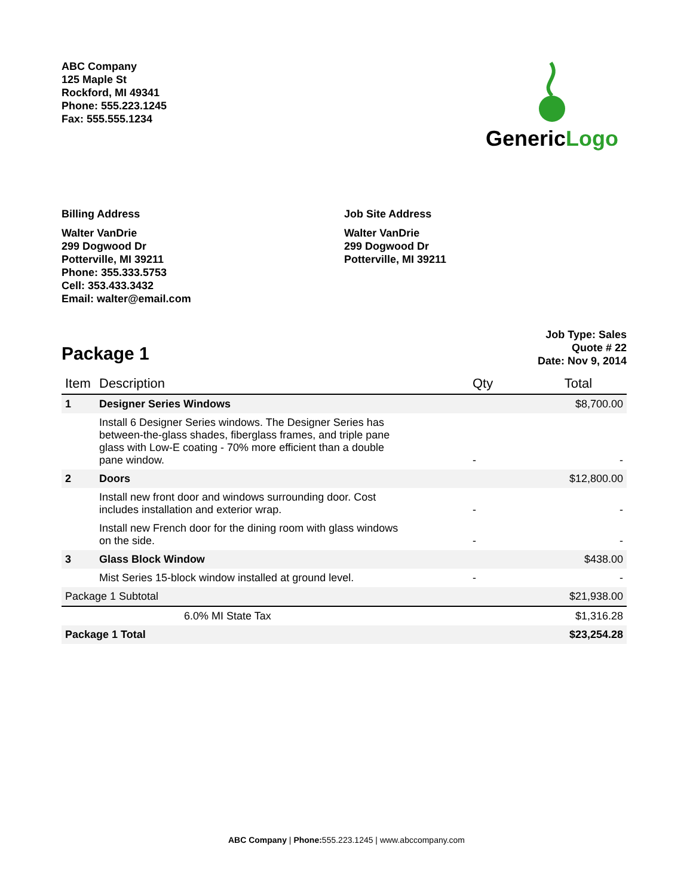ABC Company
125 Maple St
Rockford, MI 49341
Phone: 555.223.1245
Fax: 555.555.1234
GenericLogo
Billing Address
Walter VanDrie
299 Dogwood Dr
Potterville, MI 39211
Phone: 355.333.5753
Cell: 353.433.3432
Email: walter@email.com
Job Site Address
Walter VanDrie
299 Dogwood Dr
Potterville, MI 39211
Package 1
Job Type: Sales
Quote # 22
Date: Nov 9, 2014
| Item | Description | Qty | Total |
| --- | --- | --- | --- |
| 1 | Designer Series Windows | | $8,700.00 |
| | Install 6 Designer Series windows. The Designer Series has between-the-glass shades, fiberglass frames, and triple pane glass with Low-E coating - 70% more efficient than a double pane window. | - | - |
| 2 | Doors | | $12,800.00 |
| | Install new front door and windows surrounding door. Cost includes installation and exterior wrap. | - | - |
| | Install new French door for the dining room with glass windows on the side. | - | - |
| 3 | Glass Block Window | | $438.00 |
| | Mist Series 15-block window installed at ground level. | - | - |
| Package 1 Subtotal | | | $21,938.00 |
| 6.0% MI State Tax | | | $1,316.28 |
| Package 1 Total | | | $23,254.28 |
ABC Company | Phone: 555.223.1245 | www.abccompany.com